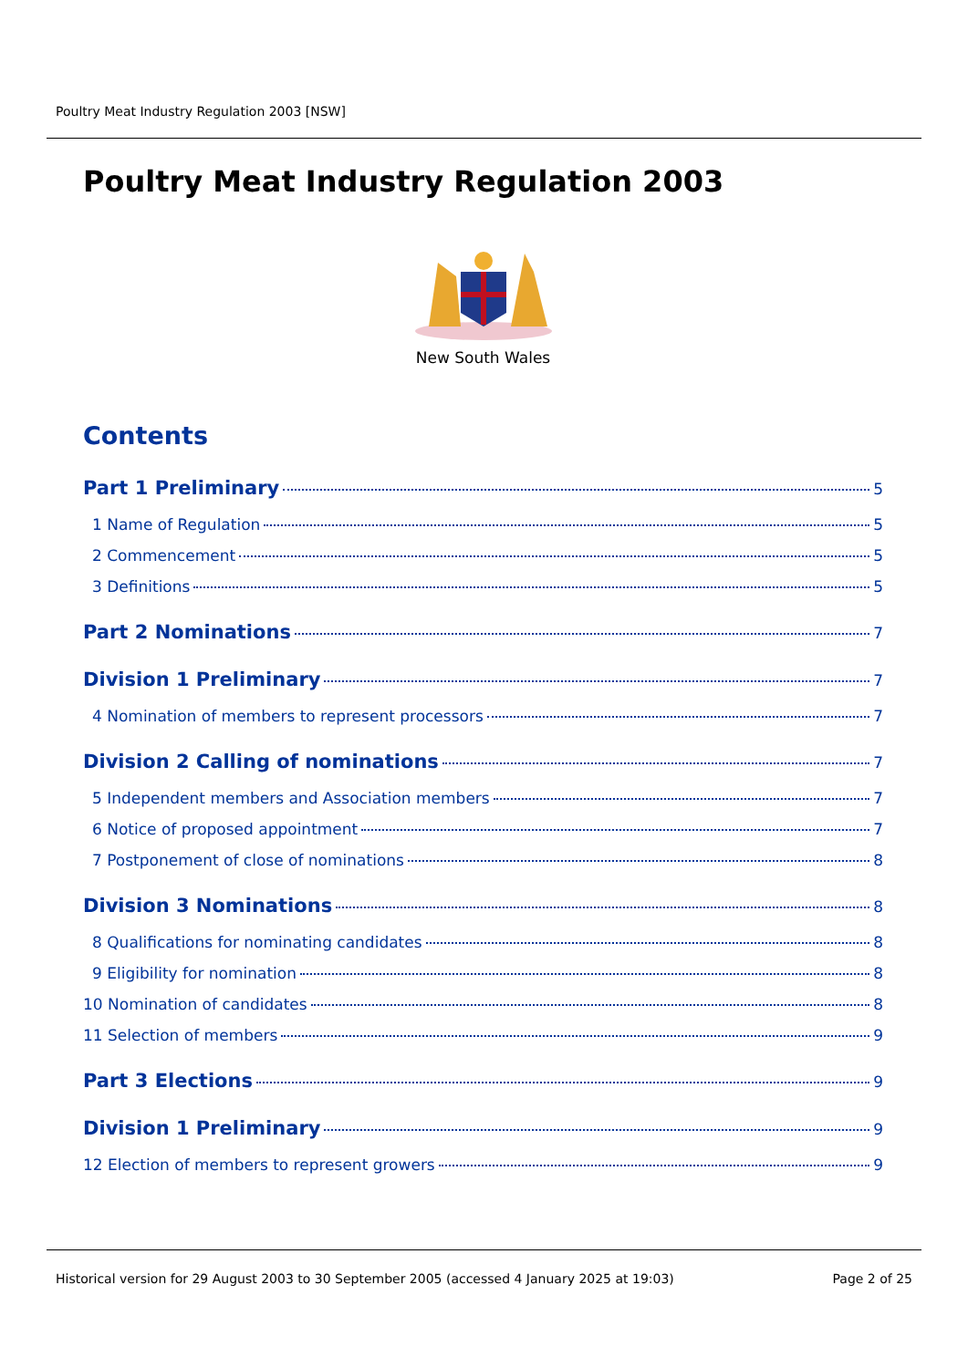Poultry Meat Industry Regulation 2003 [NSW]
Poultry Meat Industry Regulation 2003
New South Wales
Contents
Part 1 Preliminary 5
1 Name of Regulation 5
2 Commencement 5
3 Definitions 5
Part 2 Nominations 7
Division 1 Preliminary 7
4 Nomination of members to represent processors 7
Division 2 Calling of nominations 7
5 Independent members and Association members 7
6 Notice of proposed appointment 7
7 Postponement of close of nominations 8
Division 3 Nominations 8
8 Qualifications for nominating candidates 8
9 Eligibility for nomination 8
10 Nomination of candidates 8
11 Selection of members 9
Part 3 Elections 9
Division 1 Preliminary 9
12 Election of members to represent growers 9
Historical version for 29 August 2003 to 30 September 2005 (accessed 4 January 2025 at 19:03) Page 2 of 25